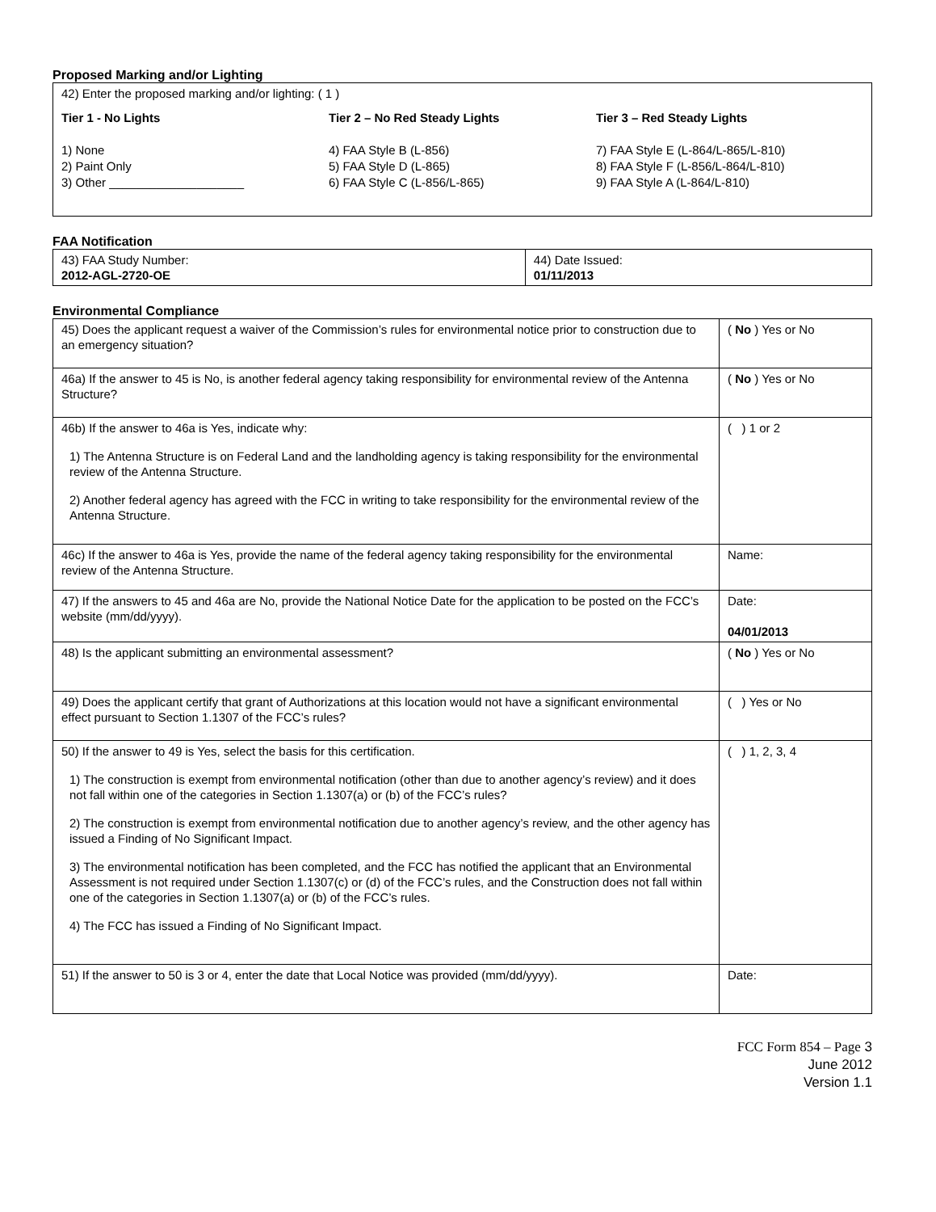Proposed Marking and/or Lighting
42) Enter the proposed marking and/or lighting: ( 1 )
Tier 1 - No Lights
1) None
2) Paint Only
3) Other ____________________
Tier 2 – No Red Steady Lights
4) FAA Style B (L-856)
5) FAA Style D (L-865)
6) FAA Style C (L-856/L-865)
Tier 3 – Red Steady Lights
7) FAA Style E (L-864/L-865/L-810)
8) FAA Style F (L-856/L-864/L-810)
9) FAA Style A (L-864/L-810)
FAA Notification
| 43) FAA Study Number: 2012-AGL-2720-OE | 44) Date Issued: 01/11/2013 |
Environmental Compliance
| 45) Does the applicant request a waiver of the Commission’s rules for environmental notice prior to construction due to an emergency situation? | ( No ) Yes or No |
| 46a) If the answer to 45 is No, is another federal agency taking responsibility for environmental review of the Antenna Structure? | ( No ) Yes or No |
| 46b) If the answer to 46a is Yes, indicate why: 1) The Antenna Structure is on Federal Land and the landholding agency is taking responsibility for the environmental review of the Antenna Structure. 2) Another federal agency has agreed with the FCC in writing to take responsibility for the environmental review of the Antenna Structure. | ( ) 1 or 2 |
| 46c) If the answer to 46a is Yes, provide the name of the federal agency taking responsibility for the environmental review of the Antenna Structure. | Name: |
| 47) If the answers to 45 and 46a are No, provide the National Notice Date for the application to be posted on the FCC’s website (mm/dd/yyyy). | Date: 04/01/2013 |
| 48) Is the applicant submitting an environmental assessment? | ( No ) Yes or No |
| 49) Does the applicant certify that grant of Authorizations at this location would not have a significant environmental effect pursuant to Section 1.1307 of the FCC’s rules? | ( ) Yes or No |
| 50) If the answer to 49 is Yes, select the basis for this certification. 1) The construction is exempt from environmental notification (other than due to another agency’s review) and it does not fall within one of the categories in Section 1.1307(a) or (b) of the FCC’s rules? 2) The construction is exempt from environmental notification due to another agency’s review, and the other agency has issued a Finding of No Significant Impact. 3) The environmental notification has been completed, and the FCC has notified the applicant that an Environmental Assessment is not required under Section 1.1307(c) or (d) of the FCC’s rules, and the Construction does not fall within one of the categories in Section 1.1307(a) or (b) of the FCC’s rules. 4) The FCC has issued a Finding of No Significant Impact. | ( ) 1, 2, 3, 4 |
| 51) If the answer to 50 is 3 or 4, enter the date that Local Notice was provided (mm/dd/yyyy). | Date: |
FCC Form 854 – Page 3
June 2012
Version 1.1